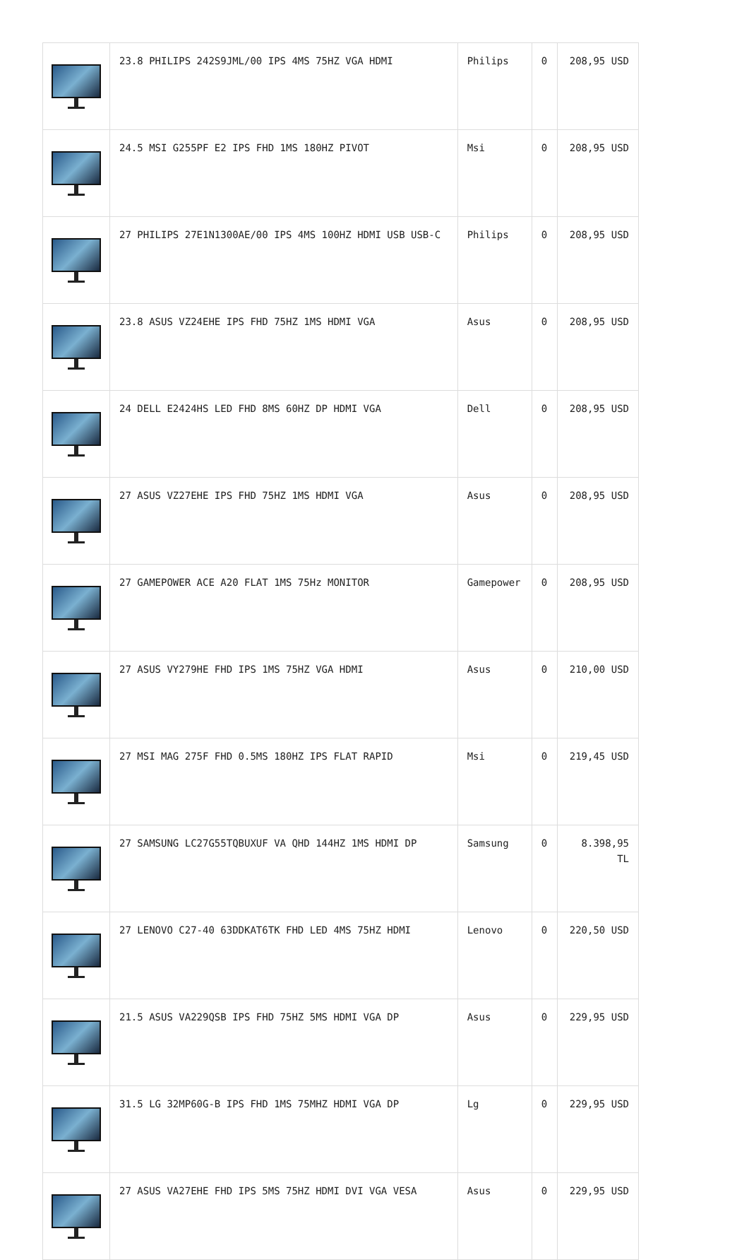| | 23.8 PHILIPS 242S9JML/00 IPS 4MS 75HZ VGA HDMI | Philips | 0 | 208,95 USD |
| | 24.5 MSI G255PF E2 IPS FHD 1MS 180HZ PIVOT | Msi | 0 | 208,95 USD |
| | 27 PHILIPS 27E1N1300AE/00 IPS 4MS 100HZ HDMI USB USB-C | Philips | 0 | 208,95 USD |
| | 23.8 ASUS VZ24EHE IPS FHD 75HZ 1MS HDMI VGA | Asus | 0 | 208,95 USD |
| | 24 DELL E2424HS LED FHD 8MS 60HZ DP HDMI VGA | Dell | 0 | 208,95 USD |
| | 27 ASUS VZ27EHE IPS FHD 75HZ 1MS HDMI VGA | Asus | 0 | 208,95 USD |
| | 27 GAMEPOWER ACE A20 FLAT 1MS 75Hz MONITOR | Gamepower | 0 | 208,95 USD |
| | 27 ASUS VY279HE FHD IPS 1MS 75HZ VGA HDMI | Asus | 0 | 210,00 USD |
| | 27 MSI MAG 275F FHD 0.5MS 180HZ IPS FLAT RAPID | Msi | 0 | 219,45 USD |
| | 27 SAMSUNG LC27G55TQBUXUF VA QHD 144HZ 1MS HDMI DP | Samsung | 0 | 8.398,95 TL |
| | 27 LENOVO C27-40 63DDKAT6TK FHD LED 4MS 75HZ HDMI | Lenovo | 0 | 220,50 USD |
| | 21.5 ASUS VA229QSB IPS FHD 75HZ 5MS HDMI VGA DP | Asus | 0 | 229,95 USD |
| | 31.5 LG 32MP60G-B IPS FHD 1MS 75MHZ HDMI VGA DP | Lg | 0 | 229,95 USD |
| | 27 ASUS VA27EHE FHD IPS 5MS 75HZ HDMI DVI VGA VESA | Asus | 0 | 229,95 USD |